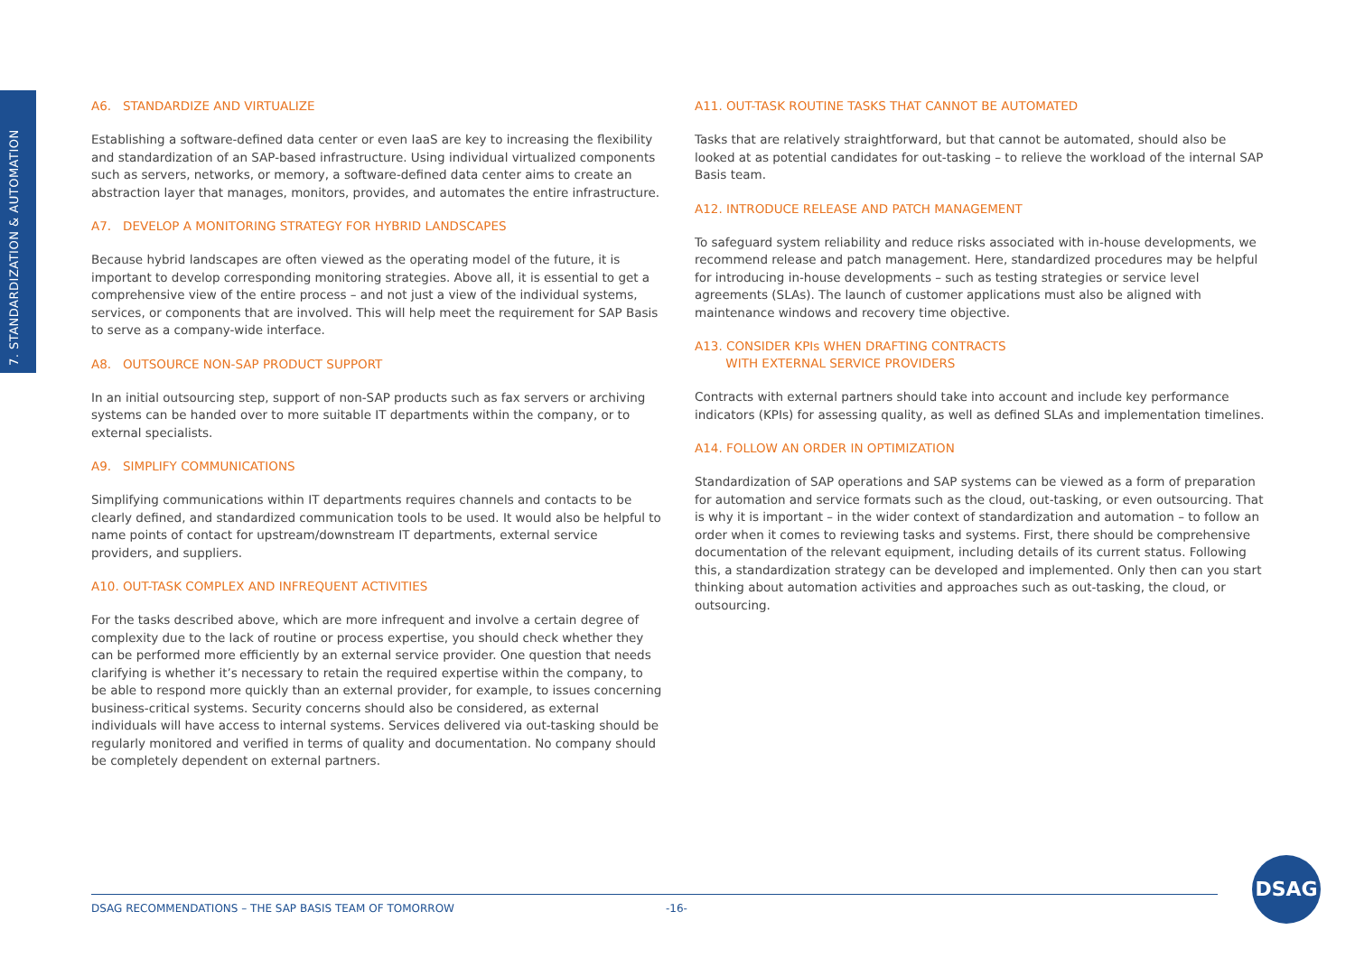7. STANDARDIZATION & AUTOMATION
A6. STANDARDIZE AND VIRTUALIZE
Establishing a software-defined data center or even IaaS are key to increasing the flexibility and standardization of an SAP-based infrastructure. Using individual virtualized components such as servers, networks, or memory, a software-defined data center aims to create an abstraction layer that manages, monitors, provides, and automates the entire infrastructure.
A7. DEVELOP A MONITORING STRATEGY FOR HYBRID LANDSCAPES
Because hybrid landscapes are often viewed as the operating model of the future, it is important to develop corresponding monitoring strategies. Above all, it is essential to get a comprehensive view of the entire process – and not just a view of the individual systems, services, or components that are involved. This will help meet the requirement for SAP Basis to serve as a company-wide interface.
A8. OUTSOURCE NON-SAP PRODUCT SUPPORT
In an initial outsourcing step, support of non-SAP products such as fax servers or archiving systems can be handed over to more suitable IT departments within the company, or to external specialists.
A9. SIMPLIFY COMMUNICATIONS
Simplifying communications within IT departments requires channels and contacts to be clearly defined, and standardized communication tools to be used. It would also be helpful to name points of contact for upstream/downstream IT departments, external service providers, and suppliers.
A10. OUT-TASK COMPLEX AND INFREQUENT ACTIVITIES
For the tasks described above, which are more infrequent and involve a certain degree of complexity due to the lack of routine or process expertise, you should check whether they can be performed more efficiently by an external service provider. One question that needs clarifying is whether it’s necessary to retain the required expertise within the company, to be able to respond more quickly than an external provider, for example, to issues concerning business-critical systems. Security concerns should also be considered, as external individuals will have access to internal systems. Services delivered via out-tasking should be regularly monitored and verified in terms of quality and documentation. No company should be completely dependent on external partners.
A11. OUT-TASK ROUTINE TASKS THAT CANNOT BE AUTOMATED
Tasks that are relatively straightforward, but that cannot be automated, should also be looked at as potential candidates for out-tasking – to relieve the workload of the internal SAP Basis team.
A12. INTRODUCE RELEASE AND PATCH MANAGEMENT
To safeguard system reliability and reduce risks associated with in-house developments, we recommend release and patch management. Here, standardized procedures may be helpful for introducing in-house developments – such as testing strategies or service level agreements (SLAs). The launch of customer applications must also be aligned with maintenance windows and recovery time objective.
A13. CONSIDER KPIs WHEN DRAFTING CONTRACTS
WITH EXTERNAL SERVICE PROVIDERS
Contracts with external partners should take into account and include key performance indicators (KPIs) for assessing quality, as well as defined SLAs and implementation timelines.
A14. FOLLOW AN ORDER IN OPTIMIZATION
Standardization of SAP operations and SAP systems can be viewed as a form of preparation for automation and service formats such as the cloud, out-tasking, or even outsourcing. That is why it is important – in the wider context of standardization and automation – to follow an order when it comes to reviewing tasks and systems. First, there should be comprehensive documentation of the relevant equipment, including details of its current status. Following this, a standardization strategy can be developed and implemented. Only then can you start thinking about automation activities and approaches such as out-tasking, the cloud, or outsourcing.
DSAG RECOMMENDATIONS – THE SAP BASIS TEAM OF TOMORROW -16-
DSAG